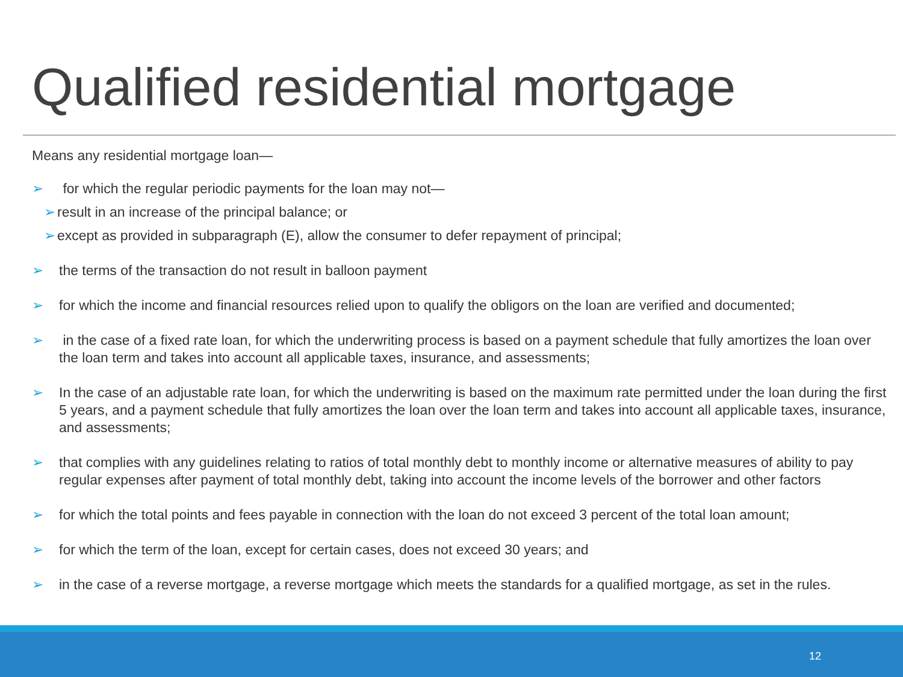Qualified residential mortgage
Means any residential mortgage loan—
➢ for which the regular periodic payments for the loan may not—
➢ result in an increase of the principal balance; or
➢ except as provided in subparagraph (E), allow the consumer to defer repayment of principal;
➢ the terms of the transaction do not result in balloon payment
➢ for which the income and financial resources relied upon to qualify the obligors on the loan are verified and documented;
➢ in the case of a fixed rate loan, for which the underwriting process is based on a payment schedule that fully amortizes the loan over the loan term and takes into account all applicable taxes, insurance, and assessments;
➢ In the case of an adjustable rate loan, for which the underwriting is based on the maximum rate permitted under the loan during the first 5 years, and a payment schedule that fully amortizes the loan over the loan term and takes into account all applicable taxes, insurance, and assessments;
➢ that complies with any guidelines relating to ratios of total monthly debt to monthly income or alternative measures of ability to pay regular expenses after payment of total monthly debt, taking into account the income levels of the borrower and other factors
➢ for which the total points and fees payable in connection with the loan do not exceed 3 percent of the total loan amount;
➢ for which the term of the loan, except for certain cases, does not exceed 30 years; and
➢ in the case of a reverse mortgage, a reverse mortgage which meets the standards for a qualified mortgage, as set in the rules.
12